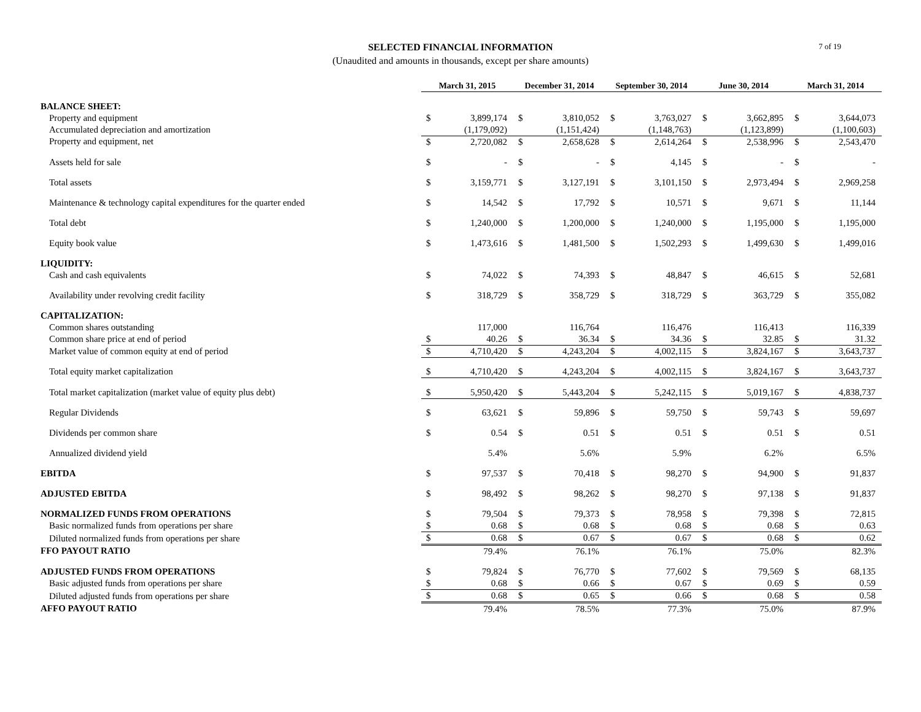SELECTED FINANCIAL INFORMATION
(Unaudited and amounts in thousands, except per share amounts)
7 of 19
| | March 31, 2015 | | December 31, 2014 | | September 30, 2014 | | June 30, 2014 | | March 31, 2014 | |
| BALANCE SHEET: | | | | | | | | | | |
| Property and equipment | $ | 3,899,174 | $ | 3,810,052 | $ | 3,763,027 | $ | 3,662,895 | $ | 3,644,073 |
| Accumulated depreciation and amortization | | (1,179,092) | | (1,151,424) | | (1,148,763) | | (1,123,899) | | (1,100,603) |
| Property and equipment, net | $ | 2,720,082 | $ | 2,658,628 | $ | 2,614,264 | $ | 2,538,996 | $ | 2,543,470 |
| Assets held for sale | $ | - | $ | - | $ | 4,145 | $ | - | $ | - |
| Total assets | $ | 3,159,771 | $ | 3,127,191 | $ | 3,101,150 | $ | 2,973,494 | $ | 2,969,258 |
| Maintenance & technology capital expenditures for the quarter ended | $ | 14,542 | $ | 17,792 | $ | 10,571 | $ | 9,671 | $ | 11,144 |
| Total debt | $ | 1,240,000 | $ | 1,200,000 | $ | 1,240,000 | $ | 1,195,000 | $ | 1,195,000 |
| Equity book value | $ | 1,473,616 | $ | 1,481,500 | $ | 1,502,293 | $ | 1,499,630 | $ | 1,499,016 |
| LIQUIDITY: | | | | | | | | | | |
| Cash and cash equivalents | $ | 74,022 | $ | 74,393 | $ | 48,847 | $ | 46,615 | $ | 52,681 |
| Availability under revolving credit facility | $ | 318,729 | $ | 358,729 | $ | 318,729 | $ | 363,729 | $ | 355,082 |
| CAPITALIZATION: | | | | | | | | | | |
| Common shares outstanding | | 117,000 | | 116,764 | | 116,476 | | 116,413 | | 116,339 |
| Common share price at end of period | $ | 40.26 | $ | 36.34 | $ | 34.36 | $ | 32.85 | $ | 31.32 |
| Market value of common equity at end of period | $ | 4,710,420 | $ | 4,243,204 | $ | 4,002,115 | $ | 3,824,167 | $ | 3,643,737 |
| Total equity market capitalization | $ | 4,710,420 | $ | 4,243,204 | $ | 4,002,115 | $ | 3,824,167 | $ | 3,643,737 |
| Total market capitalization (market value of equity plus debt) | $ | 5,950,420 | $ | 5,443,204 | $ | 5,242,115 | $ | 5,019,167 | $ | 4,838,737 |
| Regular Dividends | $ | 63,621 | $ | 59,896 | $ | 59,750 | $ | 59,743 | $ | 59,697 |
| Dividends per common share | $ | 0.54 | $ | 0.51 | $ | 0.51 | $ | 0.51 | $ | 0.51 |
| Annualized dividend yield | | 5.4% | | 5.6% | | 5.9% | | 6.2% | | 6.5% |
| EBITDA | $ | 97,537 | $ | 70,418 | $ | 98,270 | $ | 94,900 | $ | 91,837 |
| ADJUSTED EBITDA | $ | 98,492 | $ | 98,262 | $ | 98,270 | $ | 97,138 | $ | 91,837 |
| NORMALIZED FUNDS FROM OPERATIONS | $ | 79,504 | $ | 79,373 | $ | 78,958 | $ | 79,398 | $ | 72,815 |
| Basic normalized funds from operations per share | $ | 0.68 | $ | 0.68 | $ | 0.68 | $ | 0.68 | $ | 0.63 |
| Diluted normalized funds from operations per share | $ | 0.68 | $ | 0.67 | $ | 0.67 | $ | 0.68 | $ | 0.62 |
| FFO PAYOUT RATIO | | 79.4% | | 76.1% | | 76.1% | | 75.0% | | 82.3% |
| ADJUSTED FUNDS FROM OPERATIONS | $ | 79,824 | $ | 76,770 | $ | 77,602 | $ | 79,569 | $ | 68,135 |
| Basic adjusted funds from operations per share | $ | 0.68 | $ | 0.66 | $ | 0.67 | $ | 0.69 | $ | 0.59 |
| Diluted adjusted funds from operations per share | $ | 0.68 | $ | 0.65 | $ | 0.66 | $ | 0.68 | $ | 0.58 |
| AFFO PAYOUT RATIO | | 79.4% | | 78.5% | | 77.3% | | 75.0% | | 87.9% |